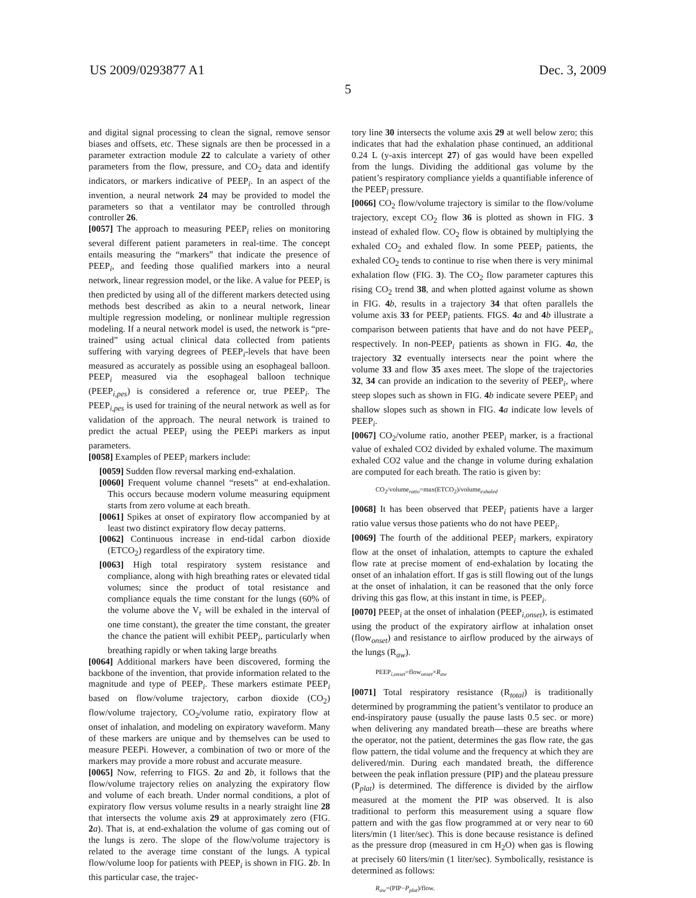US 2009/0293877 A1 Dec. 3, 2009
5
and digital signal processing to clean the signal, remove sensor biases and offsets, etc. These signals are then be processed in a parameter extraction module 22 to calculate a variety of other parameters from the flow, pressure, and CO<sub>2</sub> data and identify indicators, or markers indicative of PEEP<sub>i</sub>. In an aspect of the invention, a neural network 24 may be provided to model the parameters so that a ventilator may be controlled through controller 26.
[0057] The approach to measuring PEEP<sub>i</sub> relies on monitoring several different patient parameters in real-time. The concept entails measuring the “markers” that indicate the presence of PEEP<sub>i</sub>, and feeding those qualified markers into a neural network, linear regression model, or the like. A value for PEEP<sub>i</sub> is then predicted by using all of the different markers detected using methods best described as akin to a neural network, linear multiple regression modeling, or nonlinear multiple regression modeling. If a neural network model is used, the network is “pre-trained” using actual clinical data collected from patients suffering with varying degrees of PEEP<sub>i</sub>-levels that have been measured as accurately as possible using an esophageal balloon. PEEP<sub>i</sub> measured via the esophageal balloon technique (PEEP<sub>i,pes</sub>) is considered a reference or, true PEEP<sub>i</sub>. The PEEP<sub>i,pes</sub> is used for training of the neural network as well as for validation of the approach. The neural network is trained to predict the actual PEEP<sub>i</sub> using the PEEPi markers as input parameters.
[0058] Examples of PEEP<sub>i</sub> markers include:
[0059] Sudden flow reversal marking end-exhalation.
[0060] Frequent volume channel “resets” at end-exhalation. This occurs because modern volume measuring equipment starts from zero volume at each breath.
[0061] Spikes at onset of expiratory flow accompanied by at least two distinct expiratory flow decay patterns.
[0062] Continuous increase in end-tidal carbon dioxide (ETCO<sub>2</sub>) regardless of the expiratory time.
[0063] High total respiratory system resistance and compliance, along with high breathing rates or elevated tidal volumes; since the product of total resistance and compliance equals the time constant for the lungs (60% of the volume above the V<sub>r</sub> will be exhaled in the interval of one time constant), the greater the time constant, the greater the chance the patient will exhibit PEEP<sub>i</sub>, particularly when breathing rapidly or when taking large breaths
[0064] Additional markers have been discovered, forming the backbone of the invention, that provide information related to the magnitude and type of PEEP<sub>i</sub>. These markers estimate PEEP<sub>i</sub> based on flow/volume trajectory, carbon dioxide (CO<sub>2</sub>) flow/volume trajectory, CO<sub>2</sub>/volume ratio, expiratory flow at onset of inhalation, and modeling on expiratory waveform. Many of these markers are unique and by themselves can be used to measure PEEPi. However, a combination of two or more of the markers may provide a more robust and accurate measure.
[0065] Now, referring to FIGS. 2 a and 2 b, it follows that the flow/volume trajectory relies on analyzing the expiratory flow and volume of each breath. Under normal conditions, a plot of expiratory flow versus volume results in a nearly straight line 28 that intersects the volume axis 29 at approximately zero (FIG. 2 a). That is, at end-exhalation the volume of gas coming out of the lungs is zero. The slope of the flow/volume trajectory is related to the average time constant of the lungs. A typical flow/volume loop for patients with PEEP<sub>i</sub> is shown in FIG. 2 b. In this particular case, the trajec-
tory line 30 intersects the volume axis 29 at well below zero; this indicates that had the exhalation phase continued, an additional 0.24 L (y-axis intercept 27) of gas would have been expelled from the lungs. Dividing the additional gas volume by the patient’s respiratory compliance yields a quantifiable inference of the PEEP<sub>i</sub> pressure.
[0066] CO<sub>2</sub> flow/volume trajectory is similar to the flow/volume trajectory, except CO<sub>2</sub> flow 36 is plotted as shown in FIG. 3 instead of exhaled flow. CO<sub>2</sub> flow is obtained by multiplying the exhaled CO<sub>2</sub> and exhaled flow. In some PEEP<sub>i</sub> patients, the exhaled CO<sub>2</sub> tends to continue to rise when there is very minimal exhalation flow (FIG. 3). The CO<sub>2</sub> flow parameter captures this rising CO<sub>2</sub> trend 38, and when plotted against volume as shown in FIG. 4 b, results in a trajectory 34 that often parallels the volume axis 33 for PEEP<sub>i</sub> patients. FIGS. 4 a and 4 b illustrate a comparison between patients that have and do not have PEEP<sub>i</sub>, respectively. In non-PEEP<sub>i</sub> patients as shown in FIG. 4 a, the trajectory 32 eventually intersects near the point where the volume 33 and flow 35 axes meet. The slope of the trajectories 32, 34 can provide an indication to the severity of PEEP<sub>i</sub>, where steep slopes such as shown in FIG. 4 b indicate severe PEEP<sub>i</sub> and shallow slopes such as shown in FIG. 4 a indicate low levels of PEEP<sub>i</sub>.
[0067] CO<sub>2</sub>/volume ratio, another PEEP<sub>i</sub> marker, is a fractional value of exhaled CO2 divided by exhaled volume. The maximum exhaled CO2 value and the change in volume during exhalation are computed for each breath. The ratio is given by:
CO<sub>2</sub>/volume<sub>ratio</sub>=max(ETCO<sub>2</sub>)/volume<sub>exhaled</sub>
[0068] It has been observed that PEEP<sub>i</sub> patients have a larger ratio value versus those patients who do not have PEEP<sub>i</sub>.
[0069] The fourth of the additional PEEP<sub>i</sub> markers, expiratory flow at the onset of inhalation, attempts to capture the exhaled flow rate at precise moment of end-exhalation by locating the onset of an inhalation effort. If gas is still flowing out of the lungs at the onset of inhalation, it can be reasoned that the only force driving this gas flow, at this instant in time, is PEEP<sub>i</sub>.
[0070] PEEP<sub>i</sub> at the onset of inhalation (PEEP<sub>i,onset</sub>), is estimated using the product of the expiratory airflow at inhalation onset (flow<sub>onset</sub>) and resistance to airflow produced by the airways of the lungs (R<sub>aw</sub>).
PEEP<sub>i,onset</sub>=flow<sub>onset</sub>×R<sub>aw</sub>
[0071] Total respiratory resistance (R<sub>total</sub>) is traditionally determined by programming the patient’s ventilator to produce an end-inspiratory pause (usually the pause lasts 0.5 sec. or more) when delivering any mandated breath—these are breaths where the operator, not the patient, determines the gas flow rate, the gas flow pattern, the tidal volume and the frequency at which they are delivered/min. During each mandated breath, the difference between the peak inflation pressure (PIP) and the plateau pressure (P<sub>plat</sub>) is determined. The difference is divided by the airflow measured at the moment the PIP was observed. It is also traditional to perform this measurement using a square flow pattern and with the gas flow programmed at or very near to 60 liters/min (1 liter/sec). This is done because resistance is defined as the pressure drop (measured in cm H<sub>2</sub>O) when gas is flowing at precisely 60 liters/min (1 liter/sec). Symbolically, resistance is determined as follows:
R<sub>aw</sub>=(PIP−P<sub>plat</sub>)/flow.